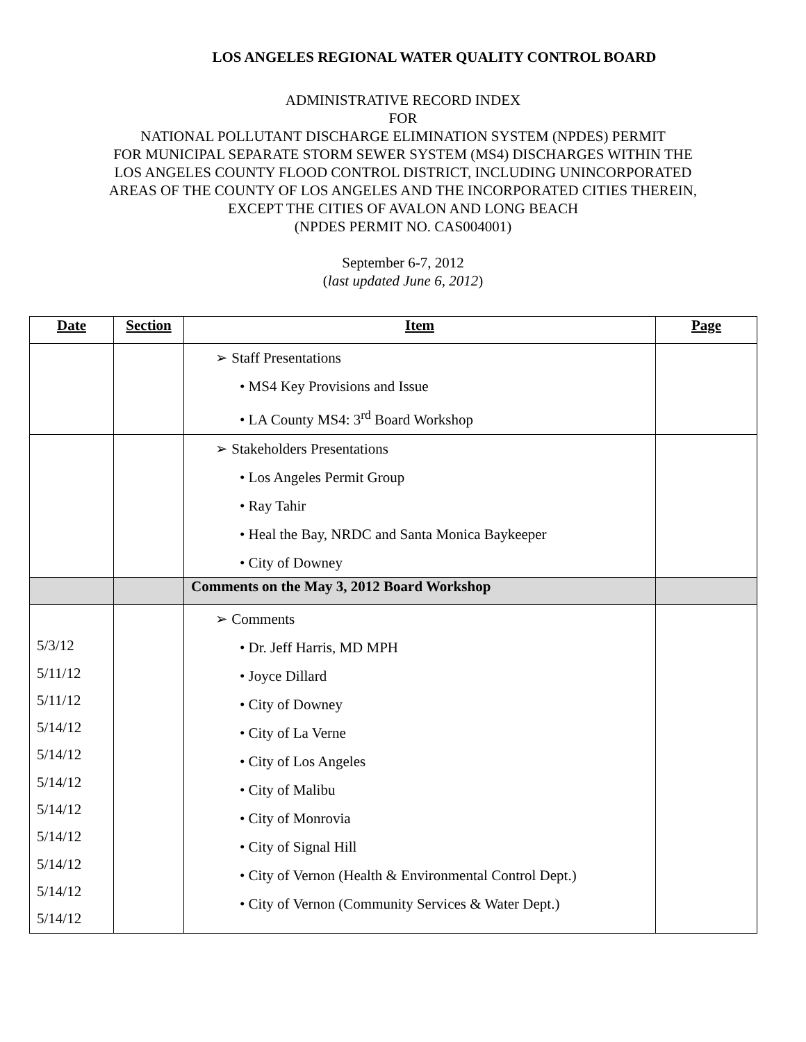LOS ANGELES REGIONAL WATER QUALITY CONTROL BOARD
ADMINISTRATIVE RECORD INDEX
FOR
NATIONAL POLLUTANT DISCHARGE ELIMINATION SYSTEM (NPDES) PERMIT
FOR MUNICIPAL SEPARATE STORM SEWER SYSTEM (MS4) DISCHARGES WITHIN THE
LOS ANGELES COUNTY FLOOD CONTROL DISTRICT, INCLUDING UNINCORPORATED
AREAS OF THE COUNTY OF LOS ANGELES AND THE INCORPORATED CITIES THEREIN,
EXCEPT THE CITIES OF AVALON AND LONG BEACH
(NPDES PERMIT NO. CAS004001)
September 6-7, 2012
(last updated June 6, 2012)
| Date | Section | Item | Page |
| --- | --- | --- | --- |
| | | ➢ Staff Presentations • MS4 Key Provisions and Issue • LA County MS4: 3<sup>rd</sup> Board Workshop | |
| | | ➢ Stakeholders Presentations • Los Angeles Permit Group • Ray Tahir • Heal the Bay, NRDC and Santa Monica Baykeeper • City of Downey | |
| | | Comments on the May 3, 2012 Board Workshop | |
| 5/3/12 5/11/12 5/11/12 5/14/12 5/14/12 5/14/12 5/14/12 5/14/12 5/14/12 5/14/12 5/14/12 | | ➢ Comments • Dr. Jeff Harris, MD MPH • Joyce Dillard • City of Downey • City of La Verne • City of Los Angeles • City of Malibu • City of Monrovia • City of Signal Hill • City of Vernon (Health & Environmental Control Dept.) • City of Vernon (Community Services & Water Dept.) | |